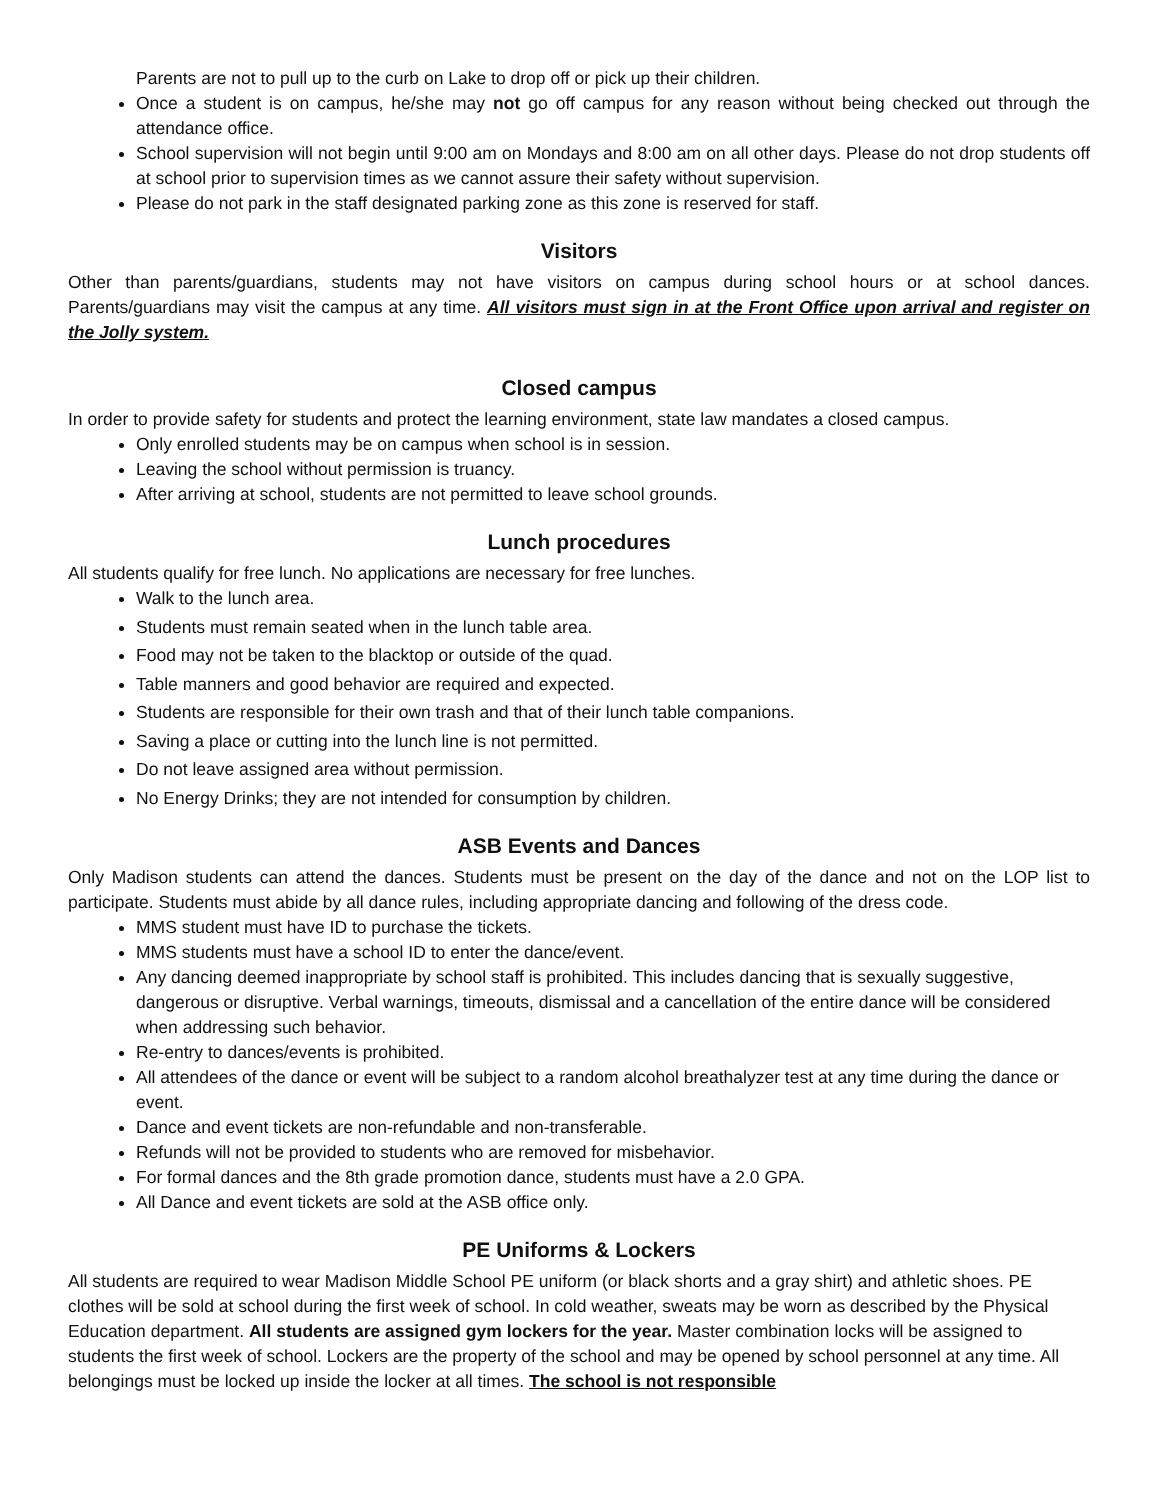Parents are not to pull up to the curb on Lake to drop off or pick up their children.
Once a student is on campus, he/she may not go off campus for any reason without being checked out through the attendance office.
School supervision will not begin until 9:00 am on Mondays and 8:00 am on all other days. Please do not drop students off at school prior to supervision times as we cannot assure their safety without supervision.
Please do not park in the staff designated parking zone as this zone is reserved for staff.
Visitors
Other than parents/guardians, students may not have visitors on campus during school hours or at school dances. Parents/guardians may visit the campus at any time. All visitors must sign in at the Front Office upon arrival and register on the Jolly system.
Closed campus
In order to provide safety for students and protect the learning environment, state law mandates a closed campus.
Only enrolled students may be on campus when school is in session.
Leaving the school without permission is truancy.
After arriving at school, students are not permitted to leave school grounds.
Lunch procedures
All students qualify for free lunch. No applications are necessary for free lunches.
Walk to the lunch area.
Students must remain seated when in the lunch table area.
Food may not be taken to the blacktop or outside of the quad.
Table manners and good behavior are required and expected.
Students are responsible for their own trash and that of their lunch table companions.
Saving a place or cutting into the lunch line is not permitted.
Do not leave assigned area without permission.
No Energy Drinks; they are not intended for consumption by children.
ASB Events and Dances
Only Madison students can attend the dances. Students must be present on the day of the dance and not on the LOP list to participate. Students must abide by all dance rules, including appropriate dancing and following of the dress code.
MMS student must have ID to purchase the tickets.
MMS students must have a school ID to enter the dance/event.
Any dancing deemed inappropriate by school staff is prohibited. This includes dancing that is sexually suggestive, dangerous or disruptive. Verbal warnings, timeouts, dismissal and a cancellation of the entire dance will be considered when addressing such behavior.
Re-entry to dances/events is prohibited.
All attendees of the dance or event will be subject to a random alcohol breathalyzer test at any time during the dance or event.
Dance and event tickets are non-refundable and non-transferable.
Refunds will not be provided to students who are removed for misbehavior.
For formal dances and the 8th grade promotion dance, students must have a 2.0 GPA.
All Dance and event tickets are sold at the ASB office only.
PE Uniforms & Lockers
All students are required to wear Madison Middle School PE uniform (or black shorts and a gray shirt) and athletic shoes. PE clothes will be sold at school during the first week of school. In cold weather, sweats may be worn as described by the Physical Education department. All students are assigned gym lockers for the year. Master combination locks will be assigned to students the first week of school. Lockers are the property of the school and may be opened by school personnel at any time. All belongings must be locked up inside the locker at all times. The school is not responsible